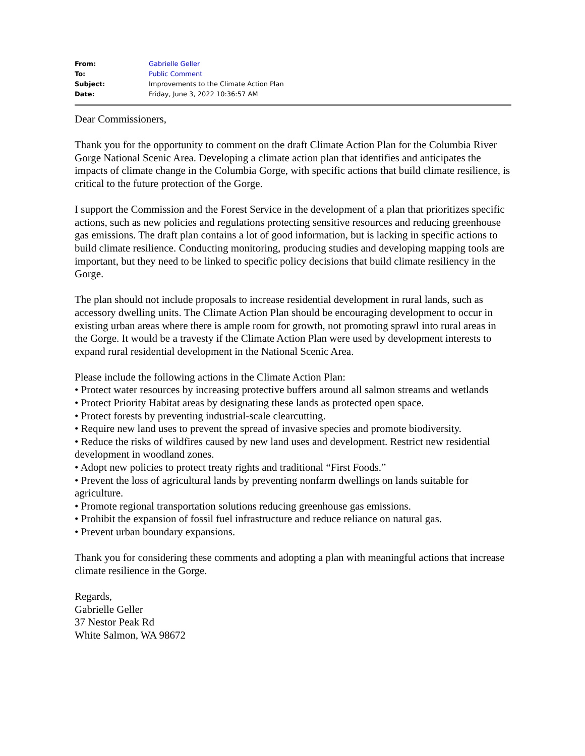| From: | Gabrielle Geller |
| To: | Public Comment |
| Subject: | Improvements to the Climate Action Plan |
| Date: | Friday, June 3, 2022 10:36:57 AM |
Dear Commissioners,
Thank you for the opportunity to comment on the draft Climate Action Plan for the Columbia River Gorge National Scenic Area. Developing a climate action plan that identifies and anticipates the impacts of climate change in the Columbia Gorge, with specific actions that build climate resilience, is critical to the future protection of the Gorge.
I support the Commission and the Forest Service in the development of a plan that prioritizes specific actions, such as new policies and regulations protecting sensitive resources and reducing greenhouse gas emissions. The draft plan contains a lot of good information, but is lacking in specific actions to build climate resilience. Conducting monitoring, producing studies and developing mapping tools are important, but they need to be linked to specific policy decisions that build climate resiliency in the Gorge.
The plan should not include proposals to increase residential development in rural lands, such as accessory dwelling units. The Climate Action Plan should be encouraging development to occur in existing urban areas where there is ample room for growth, not promoting sprawl into rural areas in the Gorge. It would be a travesty if the Climate Action Plan were used by development interests to expand rural residential development in the National Scenic Area.
Please include the following actions in the Climate Action Plan:
• Protect water resources by increasing protective buffers around all salmon streams and wetlands
• Protect Priority Habitat areas by designating these lands as protected open space.
• Protect forests by preventing industrial-scale clearcutting.
• Require new land uses to prevent the spread of invasive species and promote biodiversity.
• Reduce the risks of wildfires caused by new land uses and development. Restrict new residential development in woodland zones.
• Adopt new policies to protect treaty rights and traditional “First Foods.”
• Prevent the loss of agricultural lands by preventing nonfarm dwellings on lands suitable for agriculture.
• Promote regional transportation solutions reducing greenhouse gas emissions.
• Prohibit the expansion of fossil fuel infrastructure and reduce reliance on natural gas.
• Prevent urban boundary expansions.
Thank you for considering these comments and adopting a plan with meaningful actions that increase climate resilience in the Gorge.
Regards,
Gabrielle Geller
37 Nestor Peak Rd
White Salmon, WA 98672